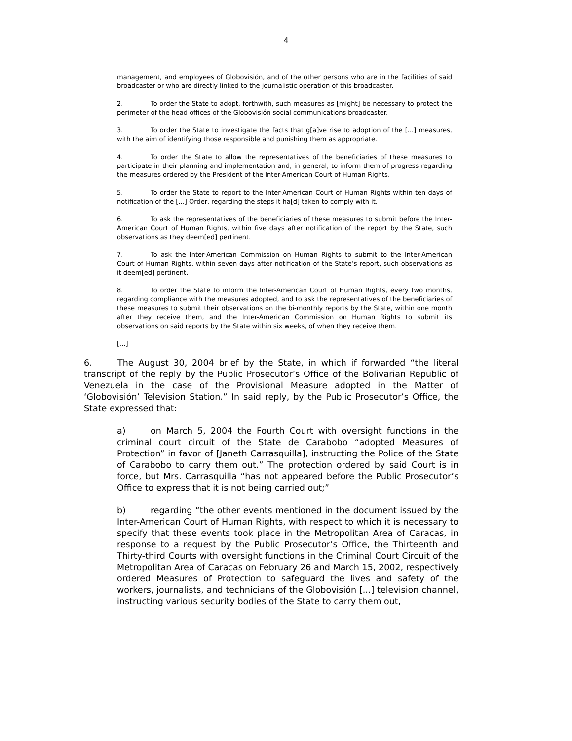4
management, and employees of Globovisión, and of the other persons who are in the facilities of said broadcaster or who are directly linked to the journalistic operation of this broadcaster.
2. To order the State to adopt, forthwith, such measures as [might] be necessary to protect the perimeter of the head offices of the Globovisión social communications broadcaster.
3. To order the State to investigate the facts that g[a]ve rise to adoption of the [...] measures, with the aim of identifying those responsible and punishing them as appropriate.
4. To order the State to allow the representatives of the beneficiaries of these measures to participate in their planning and implementation and, in general, to inform them of progress regarding the measures ordered by the President of the Inter-American Court of Human Rights.
5. To order the State to report to the Inter-American Court of Human Rights within ten days of notification of the [...] Order, regarding the steps it ha[d] taken to comply with it.
6. To ask the representatives of the beneficiaries of these measures to submit before the Inter-American Court of Human Rights, within five days after notification of the report by the State, such observations as they deem[ed] pertinent.
7. To ask the Inter-American Commission on Human Rights to submit to the Inter-American Court of Human Rights, within seven days after notification of the State’s report, such observations as it deem[ed] pertinent.
8. To order the State to inform the Inter-American Court of Human Rights, every two months, regarding compliance with the measures adopted, and to ask the representatives of the beneficiaries of these measures to submit their observations on the bi-monthly reports by the State, within one month after they receive them, and the Inter-American Commission on Human Rights to submit its observations on said reports by the State within six weeks, of when they receive them.
[...]
6. The August 30, 2004 brief by the State, in which if forwarded “the literal transcript of the reply by the Public Prosecutor’s Office of the Bolivarian Republic of Venezuela in the case of the Provisional Measure adopted in the Matter of ‘Globovisión’ Television Station.” In said reply, by the Public Prosecutor’s Office, the State expressed that:
a) on March 5, 2004 the Fourth Court with oversight functions in the criminal court circuit of the State de Carabobo “adopted Measures of Protection” in favor of [Janeth Carrasquilla], instructing the Police of the State of Carabobo to carry them out.” The protection ordered by said Court is in force, but Mrs. Carrasquilla “has not appeared before the Public Prosecutor’s Office to express that it is not being carried out;”
b) regarding “the other events mentioned in the document issued by the Inter-American Court of Human Rights, with respect to which it is necessary to specify that these events took place in the Metropolitan Area of Caracas, in response to a request by the Public Prosecutor’s Office, the Thirteenth and Thirty-third Courts with oversight functions in the Criminal Court Circuit of the Metropolitan Area of Caracas on February 26 and March 15, 2002, respectively ordered Measures of Protection to safeguard the lives and safety of the workers, journalists, and technicians of the Globovisión [...] television channel, instructing various security bodies of the State to carry them out,